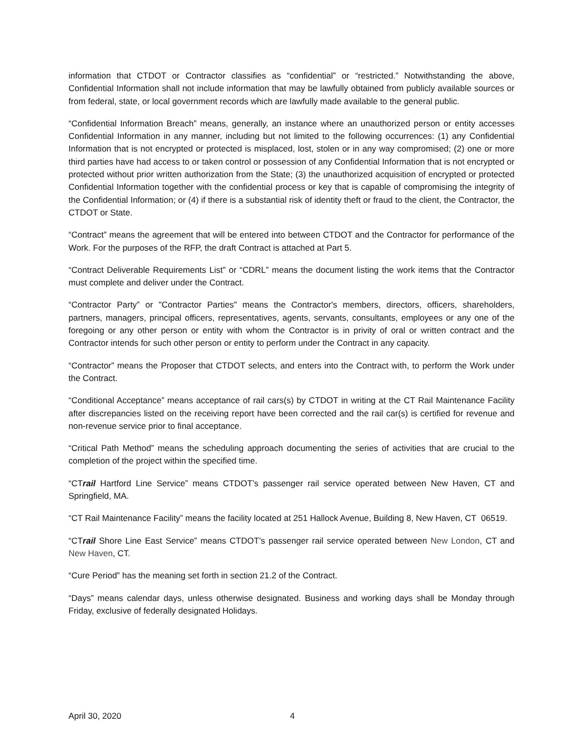information that CTDOT or Contractor classifies as “confidential” or “restricted.” Notwithstanding the above, Confidential Information shall not include information that may be lawfully obtained from publicly available sources or from federal, state, or local government records which are lawfully made available to the general public.
“Confidential Information Breach” means, generally, an instance where an unauthorized person or entity accesses Confidential Information in any manner, including but not limited to the following occurrences: (1) any Confidential Information that is not encrypted or protected is misplaced, lost, stolen or in any way compromised; (2) one or more third parties have had access to or taken control or possession of any Confidential Information that is not encrypted or protected without prior written authorization from the State; (3) the unauthorized acquisition of encrypted or protected Confidential Information together with the confidential process or key that is capable of compromising the integrity of the Confidential Information; or (4) if there is a substantial risk of identity theft or fraud to the client, the Contractor, the CTDOT or State.
“Contract” means the agreement that will be entered into between CTDOT and the Contractor for performance of the Work. For the purposes of the RFP, the draft Contract is attached at Part 5.
“Contract Deliverable Requirements List” or “CDRL” means the document listing the work items that the Contractor must complete and deliver under the Contract.
“Contractor Party” or "Contractor Parties" means the Contractor's members, directors, officers, shareholders, partners, managers, principal officers, representatives, agents, servants, consultants, employees or any one of the foregoing or any other person or entity with whom the Contractor is in privity of oral or written contract and the Contractor intends for such other person or entity to perform under the Contract in any capacity.
“Contractor” means the Proposer that CTDOT selects, and enters into the Contract with, to perform the Work under the Contract.
“Conditional Acceptance” means acceptance of rail cars(s) by CTDOT in writing at the CT Rail Maintenance Facility after discrepancies listed on the receiving report have been corrected and the rail car(s) is certified for revenue and non-revenue service prior to final acceptance.
“Critical Path Method” means the scheduling approach documenting the series of activities that are crucial to the completion of the project within the specified time.
“CTrail Hartford Line Service” means CTDOT’s passenger rail service operated between New Haven, CT and Springfield, MA.
“CT Rail Maintenance Facility” means the facility located at 251 Hallock Avenue, Building 8, New Haven, CT 06519.
“CTrail Shore Line East Service” means CTDOT’s passenger rail service operated between New London, CT and New Haven, CT.
“Cure Period” has the meaning set forth in section 21.2 of the Contract.
“Days” means calendar days, unless otherwise designated. Business and working days shall be Monday through Friday, exclusive of federally designated Holidays.
April 30, 2020 4